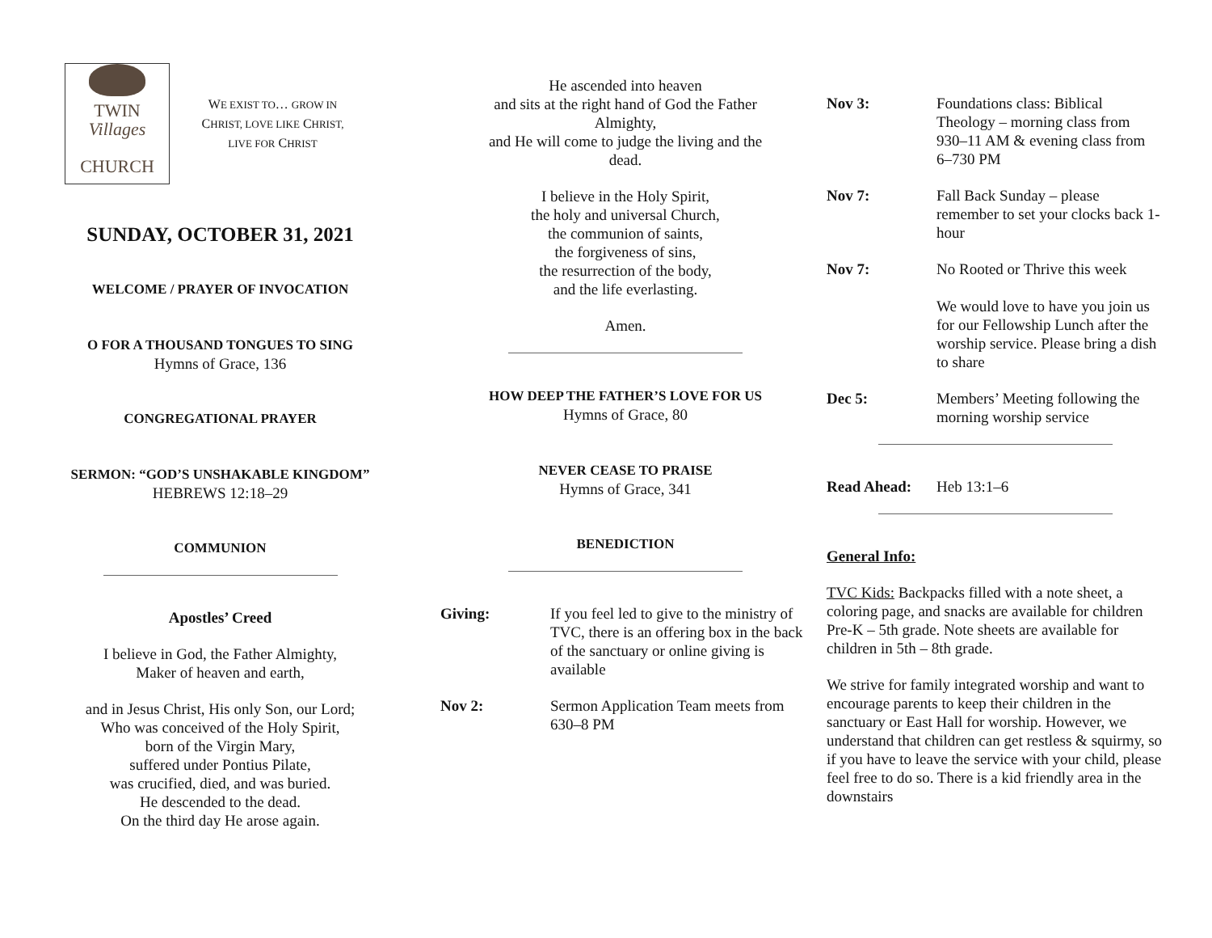TWIN
Villages
CHURCH
WE EXIST TO… GROW IN
CHRIST, LOVE LIKE CHRIST,
LIVE FOR CHRIST
SUNDAY, OCTOBER 31, 2021
WELCOME / PRAYER OF INVOCATION
O FOR A THOUSAND TONGUES TO SING
Hymns of Grace, 136
CONGREGATIONAL PRAYER
SERMON: “GOD’S UNSHAKABLE KINGDOM”
HEBREWS 12:18–29
COMMUNION
Apostles’ Creed
I believe in God, the Father Almighty,
Maker of heaven and earth,
and in Jesus Christ, His only Son, our Lord;
Who was conceived of the Holy Spirit,
born of the Virgin Mary,
suffered under Pontius Pilate,
was crucified, died, and was buried.
He descended to the dead.
On the third day He arose again.
He ascended into heaven
and sits at the right hand of God the Father Almighty,
and He will come to judge the living and the dead.
I believe in the Holy Spirit,
the holy and universal Church,
the communion of saints,
the forgiveness of sins,
the resurrection of the body,
and the life everlasting.
Amen.
HOW DEEP THE FATHER’S LOVE FOR US
Hymns of Grace, 80
NEVER CEASE TO PRAISE
Hymns of Grace, 341
BENEDICTION
Giving: If you feel led to give to the ministry of TVC, there is an offering box in the back of the sanctuary or online giving is available
Nov 2: Sermon Application Team meets from 630–8 PM
Nov 3: Foundations class: Biblical Theology – morning class from 930–11 AM & evening class from 6–730 PM
Nov 7: Fall Back Sunday – please remember to set your clocks back 1-hour
Nov 7: No Rooted or Thrive this week
We would love to have you join us for our Fellowship Lunch after the worship service. Please bring a dish to share
Dec 5: Members’ Meeting following the morning worship service
Read Ahead: Heb 13:1–6
General Info:
TVC Kids: Backpacks filled with a note sheet, a coloring page, and snacks are available for children Pre-K – 5th grade. Note sheets are available for children in 5th – 8th grade.
We strive for family integrated worship and want to encourage parents to keep their children in the sanctuary or East Hall for worship. However, we understand that children can get restless & squirmy, so if you have to leave the service with your child, please feel free to do so. There is a kid friendly area in the downstairs